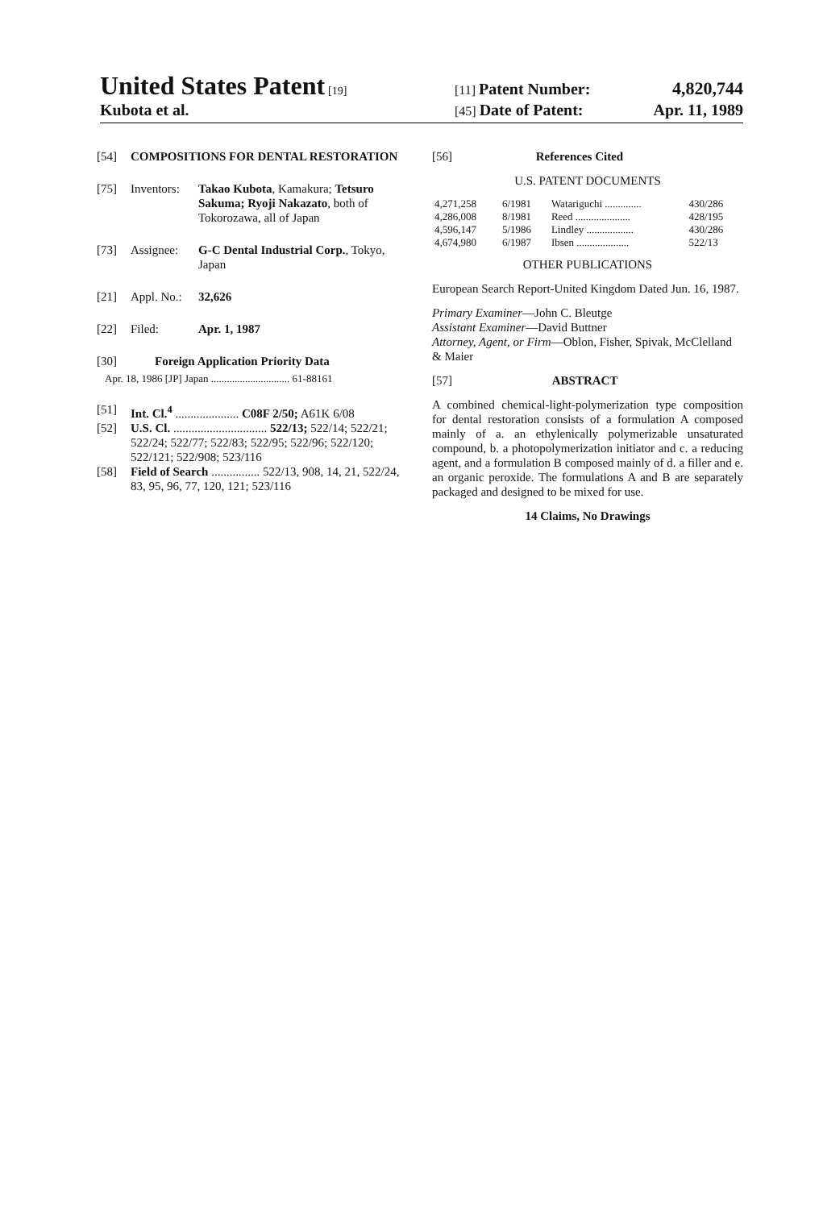United States Patent [19] [11] Patent Number: 4,820,744
Kubota et al.
[45] Date of Patent: Apr. 11, 1989
[54] COMPOSITIONS FOR DENTAL RESTORATION
[75] Inventors: Takao Kubota, Kamakura; Tetsuro Sakuma; Ryoji Nakazato, both of Tokorozawa, all of Japan
[73] Assignee: G-C Dental Industrial Corp., Tokyo, Japan
[21] Appl. No.: 32,626
[22] Filed: Apr. 1, 1987
[30] Foreign Application Priority Data
Apr. 18, 1986 [JP] Japan .............................. 61-88161
[51] Int. Cl.<sup>4</sup> ..................... C08F 2/50; A61K 6/08
[52] U.S. Cl. ............................... 522/13; 522/14; 522/21; 522/24; 522/77; 522/83; 522/95; 522/96; 522/120; 522/121; 522/908; 523/116
[58] Field of Search ................ 522/13, 908, 14, 21, 522/24, 83, 95, 96, 77, 120, 121; 523/116
[56] References Cited
U.S. PATENT DOCUMENTS
| 4,271,258 | 6/1981 | Watariguchi .............. | 430/286 |
| 4,286,008 | 8/1981 | Reed ..................... | 428/195 |
| 4,596,147 | 5/1986 | Lindley .................. | 430/286 |
| 4,674,980 | 6/1987 | Ibsen .................... | 522/13 |
OTHER PUBLICATIONS
European Search Report-United Kingdom Dated Jun. 16, 1987.
Primary Examiner—John C. Bleutge
Assistant Examiner—David Buttner
Attorney, Agent, or Firm—Oblon, Fisher, Spivak, McClelland & Maier
[57] ABSTRACT
A combined chemical-light-polymerization type composition for dental restoration consists of a formulation A composed mainly of a. an ethylenically polymerizable unsaturated compound, b. a photopolymerization initiator and c. a reducing agent, and a formulation B composed mainly of d. a filler and e. an organic peroxide. The formulations A and B are separately packaged and designed to be mixed for use.
14 Claims, No Drawings